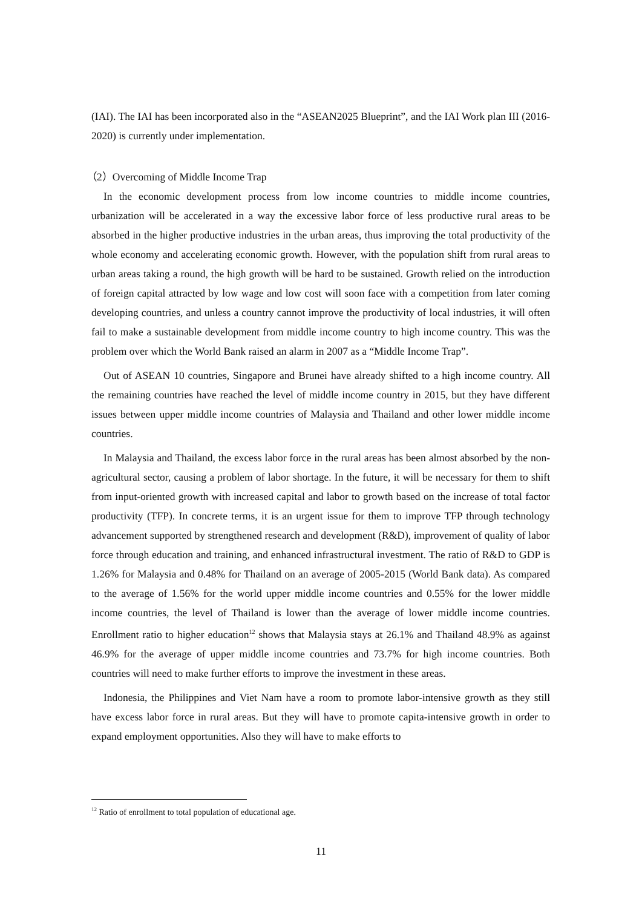(IAI). The IAI has been incorporated also in the “ASEAN2025 Blueprint”, and the IAI Work plan III (2016-2020) is currently under implementation.
（2）Overcoming of Middle Income Trap
In the economic development process from low income countries to middle income countries, urbanization will be accelerated in a way the excessive labor force of less productive rural areas to be absorbed in the higher productive industries in the urban areas, thus improving the total productivity of the whole economy and accelerating economic growth. However, with the population shift from rural areas to urban areas taking a round, the high growth will be hard to be sustained. Growth relied on the introduction of foreign capital attracted by low wage and low cost will soon face with a competition from later coming developing countries, and unless a country cannot improve the productivity of local industries, it will often fail to make a sustainable development from middle income country to high income country. This was the problem over which the World Bank raised an alarm in 2007 as a “Middle Income Trap”.
Out of ASEAN 10 countries, Singapore and Brunei have already shifted to a high income country. All the remaining countries have reached the level of middle income country in 2015, but they have different issues between upper middle income countries of Malaysia and Thailand and other lower middle income countries.
In Malaysia and Thailand, the excess labor force in the rural areas has been almost absorbed by the non-agricultural sector, causing a problem of labor shortage. In the future, it will be necessary for them to shift from input-oriented growth with increased capital and labor to growth based on the increase of total factor productivity (TFP). In concrete terms, it is an urgent issue for them to improve TFP through technology advancement supported by strengthened research and development (R&D), improvement of quality of labor force through education and training, and enhanced infrastructural investment. The ratio of R&D to GDP is 1.26% for Malaysia and 0.48% for Thailand on an average of 2005-2015 (World Bank data). As compared to the average of 1.56% for the world upper middle income countries and 0.55% for the lower middle income countries, the level of Thailand is lower than the average of lower middle income countries. Enrollment ratio to higher education<sup>12</sup> shows that Malaysia stays at 26.1% and Thailand 48.9% as against 46.9% for the average of upper middle income countries and 73.7% for high income countries. Both countries will need to make further efforts to improve the investment in these areas.
Indonesia, the Philippines and Viet Nam have a room to promote labor-intensive growth as they still have excess labor force in rural areas. But they will have to promote capita-intensive growth in order to expand employment opportunities. Also they will have to make efforts to
<sup>12</sup> Ratio of enrollment to total population of educational age.
11